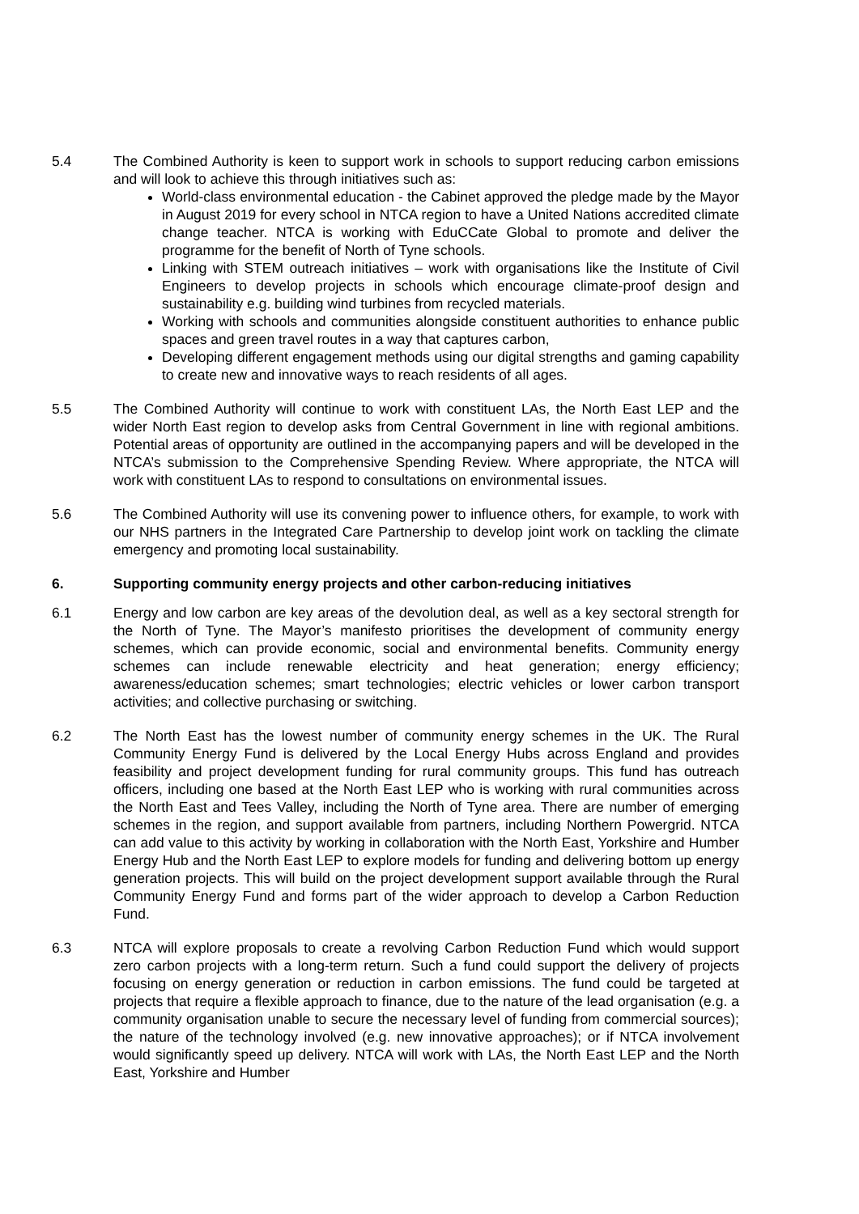5.4 The Combined Authority is keen to support work in schools to support reducing carbon emissions and will look to achieve this through initiatives such as:
World-class environmental education - the Cabinet approved the pledge made by the Mayor in August 2019 for every school in NTCA region to have a United Nations accredited climate change teacher. NTCA is working with EduCCate Global to promote and deliver the programme for the benefit of North of Tyne schools.
Linking with STEM outreach initiatives – work with organisations like the Institute of Civil Engineers to develop projects in schools which encourage climate-proof design and sustainability e.g. building wind turbines from recycled materials.
Working with schools and communities alongside constituent authorities to enhance public spaces and green travel routes in a way that captures carbon,
Developing different engagement methods using our digital strengths and gaming capability to create new and innovative ways to reach residents of all ages.
5.5 The Combined Authority will continue to work with constituent LAs, the North East LEP and the wider North East region to develop asks from Central Government in line with regional ambitions. Potential areas of opportunity are outlined in the accompanying papers and will be developed in the NTCA’s submission to the Comprehensive Spending Review. Where appropriate, the NTCA will work with constituent LAs to respond to consultations on environmental issues.
5.6 The Combined Authority will use its convening power to influence others, for example, to work with our NHS partners in the Integrated Care Partnership to develop joint work on tackling the climate emergency and promoting local sustainability.
6. Supporting community energy projects and other carbon-reducing initiatives
6.1 Energy and low carbon are key areas of the devolution deal, as well as a key sectoral strength for the North of Tyne. The Mayor’s manifesto prioritises the development of community energy schemes, which can provide economic, social and environmental benefits. Community energy schemes can include renewable electricity and heat generation; energy efficiency; awareness/education schemes; smart technologies; electric vehicles or lower carbon transport activities; and collective purchasing or switching.
6.2 The North East has the lowest number of community energy schemes in the UK. The Rural Community Energy Fund is delivered by the Local Energy Hubs across England and provides feasibility and project development funding for rural community groups. This fund has outreach officers, including one based at the North East LEP who is working with rural communities across the North East and Tees Valley, including the North of Tyne area. There are number of emerging schemes in the region, and support available from partners, including Northern Powergrid. NTCA can add value to this activity by working in collaboration with the North East, Yorkshire and Humber Energy Hub and the North East LEP to explore models for funding and delivering bottom up energy generation projects. This will build on the project development support available through the Rural Community Energy Fund and forms part of the wider approach to develop a Carbon Reduction Fund.
6.3 NTCA will explore proposals to create a revolving Carbon Reduction Fund which would support zero carbon projects with a long-term return. Such a fund could support the delivery of projects focusing on energy generation or reduction in carbon emissions. The fund could be targeted at projects that require a flexible approach to finance, due to the nature of the lead organisation (e.g. a community organisation unable to secure the necessary level of funding from commercial sources); the nature of the technology involved (e.g. new innovative approaches); or if NTCA involvement would significantly speed up delivery. NTCA will work with LAs, the North East LEP and the North East, Yorkshire and Humber